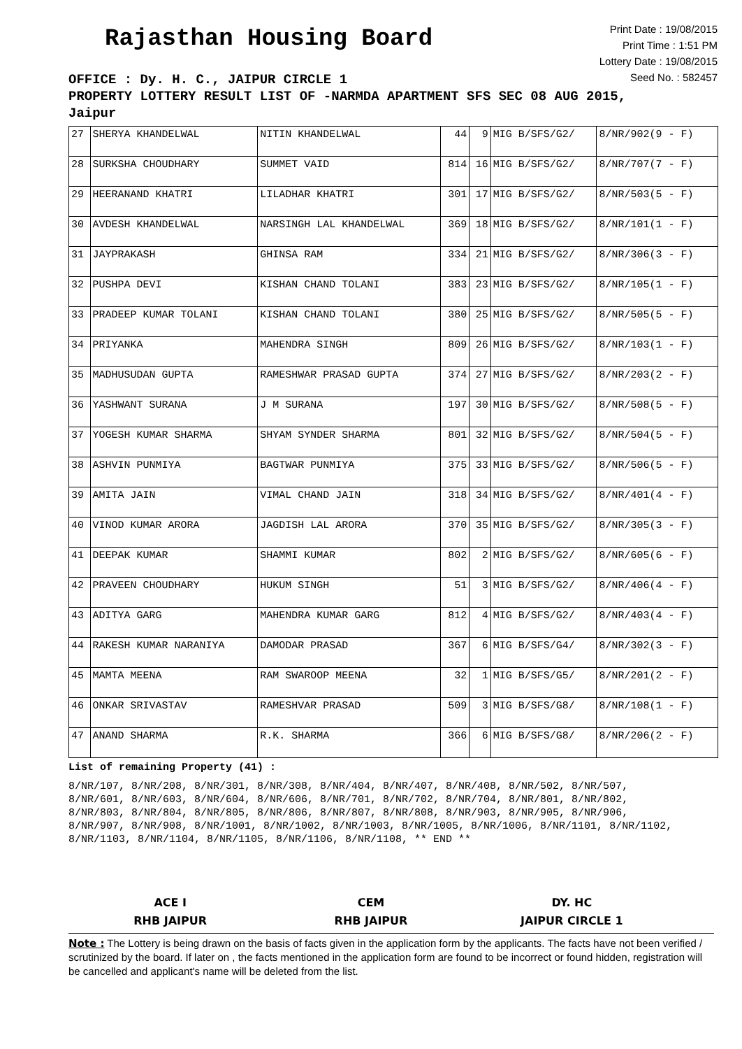Rajasthan Housing Board
Print Date : 19/08/2015
Print Time : 1:51 PM
Lottery Date : 19/08/2015
Seed No. : 582457
OFFICE : Dy. H. C., JAIPUR CIRCLE 1
PROPERTY LOTTERY RESULT LIST OF -NARMDA APARTMENT SFS SEC 08 AUG 2015,
Jaipur
| 27 | SHERYA KHANDELWAL | NITIN KHANDELWAL | 44 | 9 | MIG B/SFS/G2/ | 8/NR/902(9 - F) |
| 28 | SURKSHA CHOUDHARY | SUMMET VAID | 814 | 16 | MIG B/SFS/G2/ | 8/NR/707(7 - F) |
| 29 | HEERANAND KHATRI | LILADHAR KHATRI | 301 | 17 | MIG B/SFS/G2/ | 8/NR/503(5 - F) |
| 30 | AVDESH KHANDELWAL | NARSINGH LAL KHANDELWAL | 369 | 18 | MIG B/SFS/G2/ | 8/NR/101(1 - F) |
| 31 | JAYPRAKASH | GHINSA RAM | 334 | 21 | MIG B/SFS/G2/ | 8/NR/306(3 - F) |
| 32 | PUSHPA DEVI | KISHAN CHAND TOLANI | 383 | 23 | MIG B/SFS/G2/ | 8/NR/105(1 - F) |
| 33 | PRADEEP KUMAR TOLANI | KISHAN CHAND TOLANI | 380 | 25 | MIG B/SFS/G2/ | 8/NR/505(5 - F) |
| 34 | PRIYANKA | MAHENDRA SINGH | 809 | 26 | MIG B/SFS/G2/ | 8/NR/103(1 - F) |
| 35 | MADHUSUDAN GUPTA | RAMESHWAR PRASAD GUPTA | 374 | 27 | MIG B/SFS/G2/ | 8/NR/203(2 - F) |
| 36 | YASHWANT SURANA | J M SURANA | 197 | 30 | MIG B/SFS/G2/ | 8/NR/508(5 - F) |
| 37 | YOGESH KUMAR SHARMA | SHYAM SYNDER SHARMA | 801 | 32 | MIG B/SFS/G2/ | 8/NR/504(5 - F) |
| 38 | ASHVIN PUNMIYA | BAGTWAR PUNMIYA | 375 | 33 | MIG B/SFS/G2/ | 8/NR/506(5 - F) |
| 39 | AMITA JAIN | VIMAL CHAND JAIN | 318 | 34 | MIG B/SFS/G2/ | 8/NR/401(4 - F) |
| 40 | VINOD KUMAR ARORA | JAGDISH LAL ARORA | 370 | 35 | MIG B/SFS/G2/ | 8/NR/305(3 - F) |
| 41 | DEEPAK KUMAR | SHAMMI KUMAR | 802 | 2 | MIG B/SFS/G2/ | 8/NR/605(6 - F) |
| 42 | PRAVEEN CHOUDHARY | HUKUM SINGH | 51 | 3 | MIG B/SFS/G2/ | 8/NR/406(4 - F) |
| 43 | ADITYA GARG | MAHENDRA KUMAR GARG | 812 | 4 | MIG B/SFS/G2/ | 8/NR/403(4 - F) |
| 44 | RAKESH KUMAR NARANIYA | DAMODAR PRASAD | 367 | 6 | MIG B/SFS/G4/ | 8/NR/302(3 - F) |
| 45 | MAMTA MEENA | RAM SWAROOP MEENA | 32 | 1 | MIG B/SFS/G5/ | 8/NR/201(2 - F) |
| 46 | ONKAR SRIVASTAV | RAMESHVAR PRASAD | 509 | 3 | MIG B/SFS/G8/ | 8/NR/108(1 - F) |
| 47 | ANAND SHARMA | R.K. SHARMA | 366 | 6 | MIG B/SFS/G8/ | 8/NR/206(2 - F) |
List of remaining Property (41) :
8/NR/107, 8/NR/208, 8/NR/301, 8/NR/308, 8/NR/404, 8/NR/407, 8/NR/408, 8/NR/502, 8/NR/507, 8/NR/601, 8/NR/603, 8/NR/604, 8/NR/606, 8/NR/701, 8/NR/702, 8/NR/704, 8/NR/801, 8/NR/802, 8/NR/803, 8/NR/804, 8/NR/805, 8/NR/806, 8/NR/807, 8/NR/808, 8/NR/903, 8/NR/905, 8/NR/906, 8/NR/907, 8/NR/908, 8/NR/1001, 8/NR/1002, 8/NR/1003, 8/NR/1005, 8/NR/1006, 8/NR/1101, 8/NR/1102, 8/NR/1103, 8/NR/1104, 8/NR/1105, 8/NR/1106, 8/NR/1108, ** END **
ACE I
RHB JAIPUR
CEM
RHB JAIPUR
DY. HC
JAIPUR CIRCLE 1
Note : The Lottery is being drawn on the basis of facts given in the application form by the applicants. The facts have not been verified / scrutinized by the board. If later on , the facts mentioned in the application form are found to be incorrect or found hidden, registration will be cancelled and applicant's name will be deleted from the list.